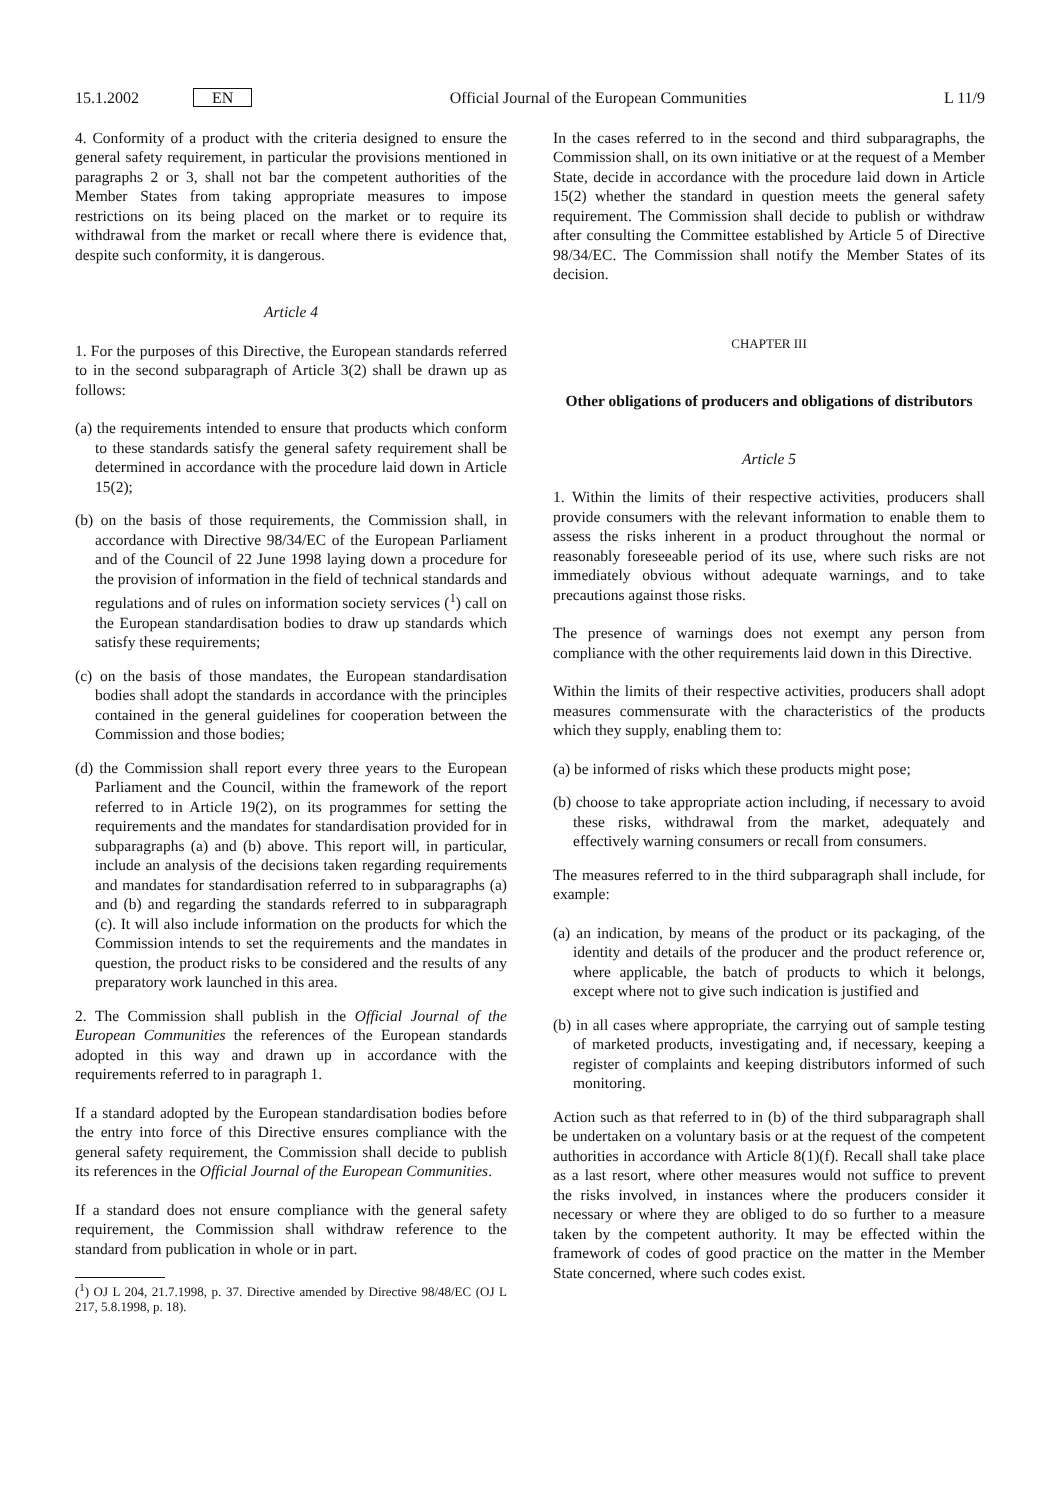15.1.2002 EN Official Journal of the European Communities L 11/9
4. Conformity of a product with the criteria designed to ensure the general safety requirement, in particular the provisions mentioned in paragraphs 2 or 3, shall not bar the competent authorities of the Member States from taking appropriate measures to impose restrictions on its being placed on the market or to require its withdrawal from the market or recall where there is evidence that, despite such conformity, it is dangerous.
Article 4
1. For the purposes of this Directive, the European standards referred to in the second subparagraph of Article 3(2) shall be drawn up as follows:
(a) the requirements intended to ensure that products which conform to these standards satisfy the general safety requirement shall be determined in accordance with the procedure laid down in Article 15(2);
(b) on the basis of those requirements, the Commission shall, in accordance with Directive 98/34/EC of the European Parliament and of the Council of 22 June 1998 laying down a procedure for the provision of information in the field of technical standards and regulations and of rules on information society services (<sup>1</sup>) call on the European standardisation bodies to draw up standards which satisfy these requirements;
(c) on the basis of those mandates, the European standardisation bodies shall adopt the standards in accordance with the principles contained in the general guidelines for cooperation between the Commission and those bodies;
(d) the Commission shall report every three years to the European Parliament and the Council, within the framework of the report referred to in Article 19(2), on its programmes for setting the requirements and the mandates for standardisation provided for in subparagraphs (a) and (b) above. This report will, in particular, include an analysis of the decisions taken regarding requirements and mandates for standardisation referred to in subparagraphs (a) and (b) and regarding the standards referred to in subparagraph (c). It will also include information on the products for which the Commission intends to set the requirements and the mandates in question, the product risks to be considered and the results of any preparatory work launched in this area.
2. The Commission shall publish in the Official Journal of the European Communities the references of the European standards adopted in this way and drawn up in accordance with the requirements referred to in paragraph 1.
If a standard adopted by the European standardisation bodies before the entry into force of this Directive ensures compliance with the general safety requirement, the Commission shall decide to publish its references in the Official Journal of the European Communities.
If a standard does not ensure compliance with the general safety requirement, the Commission shall withdraw reference to the standard from publication in whole or in part.
(<sup>1</sup>) OJ L 204, 21.7.1998, p. 37. Directive amended by Directive 98/48/EC (OJ L 217, 5.8.1998, p. 18).
In the cases referred to in the second and third subparagraphs, the Commission shall, on its own initiative or at the request of a Member State, decide in accordance with the procedure laid down in Article 15(2) whether the standard in question meets the general safety requirement. The Commission shall decide to publish or withdraw after consulting the Committee established by Article 5 of Directive 98/34/EC. The Commission shall notify the Member States of its decision.
CHAPTER III
Other obligations of producers and obligations of distributors
Article 5
1. Within the limits of their respective activities, producers shall provide consumers with the relevant information to enable them to assess the risks inherent in a product throughout the normal or reasonably foreseeable period of its use, where such risks are not immediately obvious without adequate warnings, and to take precautions against those risks.
The presence of warnings does not exempt any person from compliance with the other requirements laid down in this Directive.
Within the limits of their respective activities, producers shall adopt measures commensurate with the characteristics of the products which they supply, enabling them to:
(a) be informed of risks which these products might pose;
(b) choose to take appropriate action including, if necessary to avoid these risks, withdrawal from the market, adequately and effectively warning consumers or recall from consumers.
The measures referred to in the third subparagraph shall include, for example:
(a) an indication, by means of the product or its packaging, of the identity and details of the producer and the product reference or, where applicable, the batch of products to which it belongs, except where not to give such indication is justified and
(b) in all cases where appropriate, the carrying out of sample testing of marketed products, investigating and, if necessary, keeping a register of complaints and keeping distributors informed of such monitoring.
Action such as that referred to in (b) of the third subparagraph shall be undertaken on a voluntary basis or at the request of the competent authorities in accordance with Article 8(1)(f). Recall shall take place as a last resort, where other measures would not suffice to prevent the risks involved, in instances where the producers consider it necessary or where they are obliged to do so further to a measure taken by the competent authority. It may be effected within the framework of codes of good practice on the matter in the Member State concerned, where such codes exist.